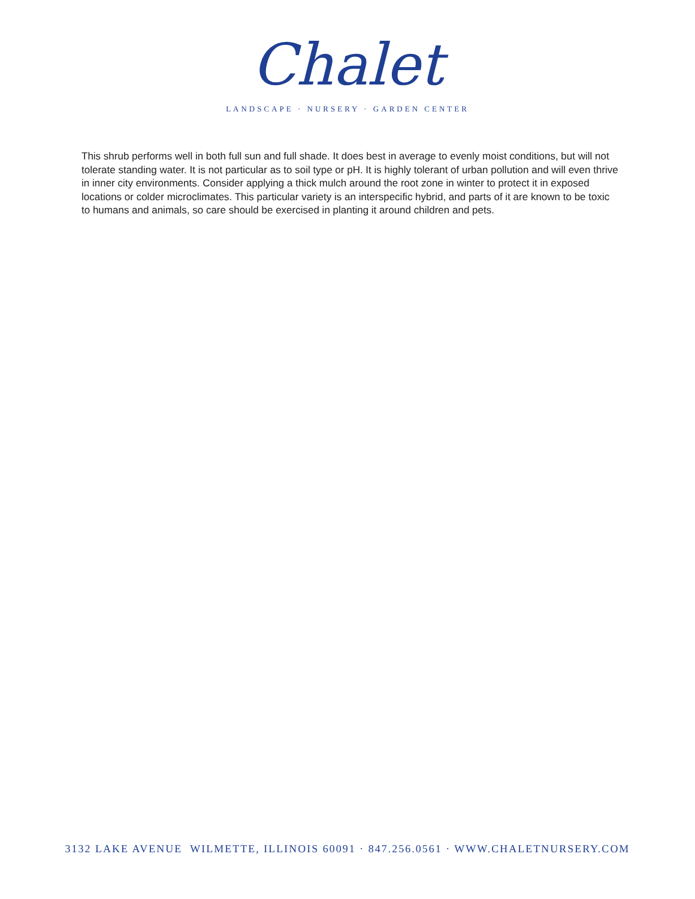Chalet
LANDSCAPE · NURSERY · GARDEN CENTER
This shrub performs well in both full sun and full shade. It does best in average to evenly moist conditions, but will not tolerate standing water. It is not particular as to soil type or pH. It is highly tolerant of urban pollution and will even thrive in inner city environments. Consider applying a thick mulch around the root zone in winter to protect it in exposed locations or colder microclimates. This particular variety is an interspecific hybrid, and parts of it are known to be toxic to humans and animals, so care should be exercised in planting it around children and pets.
3132 LAKE AVENUE WILMETTE, ILLINOIS 60091 · 847.256.0561 · WWW.CHALETNURSERY.COM